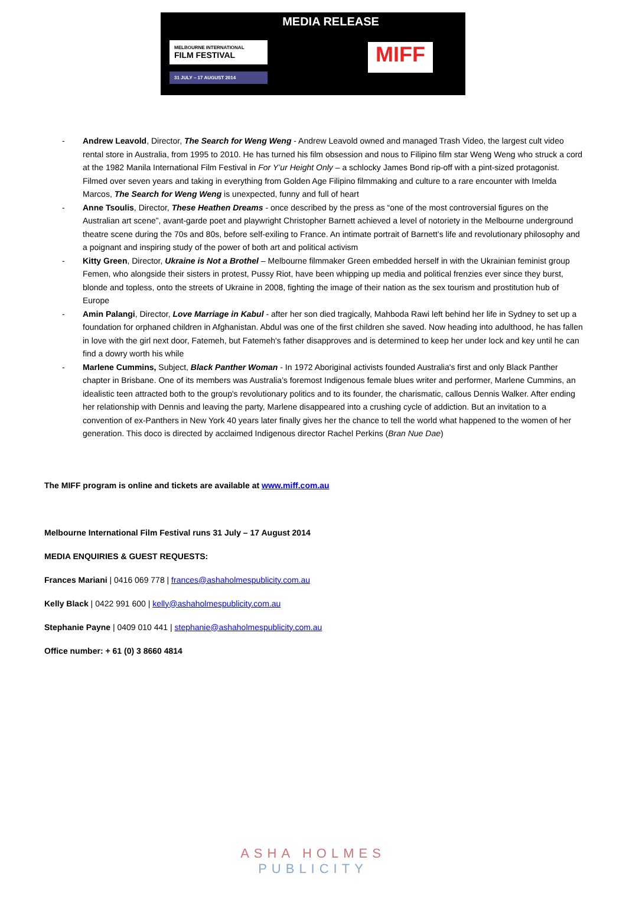MEDIA RELEASE
MELBOURNE INTERNATIONAL
FILM FESTIVAL
31 JULY – 17 AUGUST 2014
MIFF
- Andrew Leavold, Director, The Search for Weng Weng - Andrew Leavold owned and managed Trash Video, the largest cult video rental store in Australia, from 1995 to 2010. He has turned his film obsession and nous to Filipino film star Weng Weng who struck a cord at the 1982 Manila International Film Festival in For Y’ur Height Only – a schlocky James Bond rip-off with a pint-sized protagonist. Filmed over seven years and taking in everything from Golden Age Filipino filmmaking and culture to a rare encounter with Imelda Marcos, The Search for Weng Weng is unexpected, funny and full of heart
- Anne Tsoulis, Director, These Heathen Dreams - once described by the press as “one of the most controversial figures on the Australian art scene”, avant-garde poet and playwright Christopher Barnett achieved a level of notoriety in the Melbourne underground theatre scene during the 70s and 80s, before self-exiling to France. An intimate portrait of Barnett’s life and revolutionary philosophy and a poignant and inspiring study of the power of both art and political activism
- Kitty Green, Director, Ukraine is Not a Brothel – Melbourne filmmaker Green embedded herself in with the Ukrainian feminist group Femen, who alongside their sisters in protest, Pussy Riot, have been whipping up media and political frenzies ever since they burst, blonde and topless, onto the streets of Ukraine in 2008, fighting the image of their nation as the sex tourism and prostitution hub of Europe
- Amin Palangi, Director, Love Marriage in Kabul - after her son died tragically, Mahboda Rawi left behind her life in Sydney to set up a foundation for orphaned children in Afghanistan. Abdul was one of the first children she saved. Now heading into adulthood, he has fallen in love with the girl next door, Fatemeh, but Fatemeh's father disapproves and is determined to keep her under lock and key until he can find a dowry worth his while
- Marlene Cummins, Subject, Black Panther Woman - In 1972 Aboriginal activists founded Australia's first and only Black Panther chapter in Brisbane. One of its members was Australia’s foremost Indigenous female blues writer and performer, Marlene Cummins, an idealistic teen attracted both to the group's revolutionary politics and to its founder, the charismatic, callous Dennis Walker. After ending her relationship with Dennis and leaving the party, Marlene disappeared into a crushing cycle of addiction. But an invitation to a convention of ex-Panthers in New York 40 years later finally gives her the chance to tell the world what happened to the women of her generation. This doco is directed by acclaimed Indigenous director Rachel Perkins (Bran Nue Dae)
The MIFF program is online and tickets are available at www.miff.com.au
Melbourne International Film Festival runs 31 July – 17 August 2014
MEDIA ENQUIRIES & GUEST REQUESTS:
Frances Mariani | 0416 069 778 | frances@ashaholmespublicity.com.au
Kelly Black | 0422 991 600 | kelly@ashaholmespublicity.com.au
Stephanie Payne | 0409 010 441 | stephanie@ashaholmespublicity.com.au
Office number: + 61 (0) 3 8660 4814
ASHA HOLMES
PUBLICITY